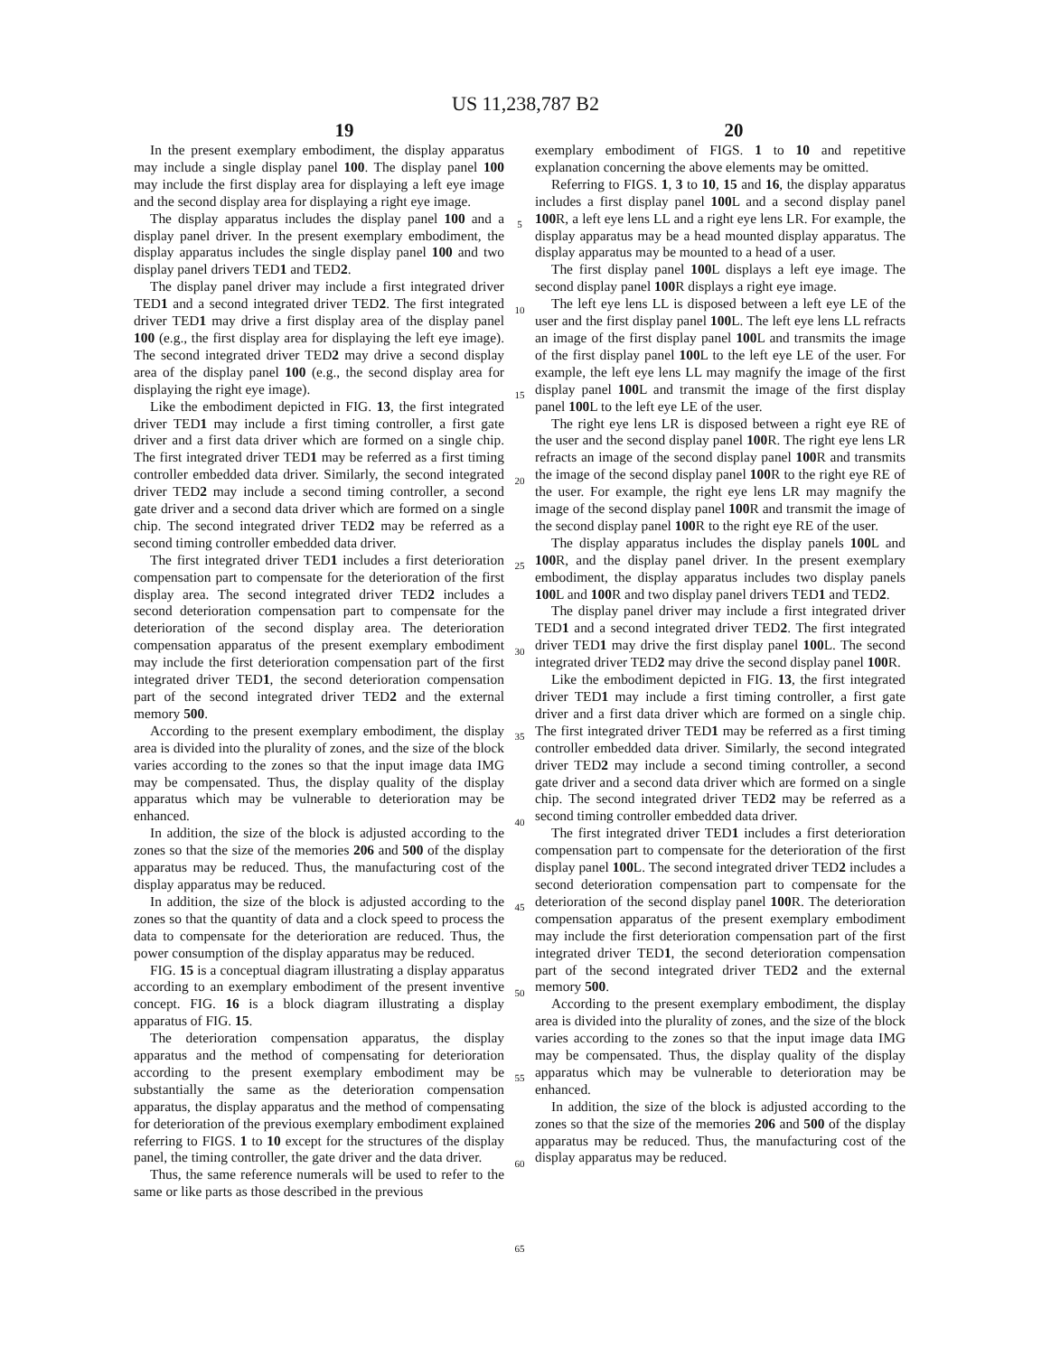US 11,238,787 B2
19 20
In the present exemplary embodiment, the display apparatus may include a single display panel 100. The display panel 100 may include the first display area for displaying a left eye image and the second display area for displaying a right eye image.
The display apparatus includes the display panel 100 and a display panel driver. In the present exemplary embodiment, the display apparatus includes the single display panel 100 and two display panel drivers TED1 and TED2.
The display panel driver may include a first integrated driver TED1 and a second integrated driver TED2. The first integrated driver TED1 may drive a first display area of the display panel 100 (e.g., the first display area for displaying the left eye image). The second integrated driver TED2 may drive a second display area of the display panel 100 (e.g., the second display area for displaying the right eye image).
Like the embodiment depicted in FIG. 13, the first integrated driver TED1 may include a first timing controller, a first gate driver and a first data driver which are formed on a single chip. The first integrated driver TED1 may be referred as a first timing controller embedded data driver. Similarly, the second integrated driver TED2 may include a second timing controller, a second gate driver and a second data driver which are formed on a single chip. The second integrated driver TED2 may be referred as a second timing controller embedded data driver.
The first integrated driver TED1 includes a first deterioration compensation part to compensate for the deterioration of the first display area. The second integrated driver TED2 includes a second deterioration compensation part to compensate for the deterioration of the second display area. The deterioration compensation apparatus of the present exemplary embodiment may include the first deterioration compensation part of the first integrated driver TED1, the second deterioration compensation part of the second integrated driver TED2 and the external memory 500.
According to the present exemplary embodiment, the display area is divided into the plurality of zones, and the size of the block varies according to the zones so that the input image data IMG may be compensated. Thus, the display quality of the display apparatus which may be vulnerable to deterioration may be enhanced.
In addition, the size of the block is adjusted according to the zones so that the size of the memories 206 and 500 of the display apparatus may be reduced. Thus, the manufacturing cost of the display apparatus may be reduced.
In addition, the size of the block is adjusted according to the zones so that the quantity of data and a clock speed to process the data to compensate for the deterioration are reduced. Thus, the power consumption of the display apparatus may be reduced.
FIG. 15 is a conceptual diagram illustrating a display apparatus according to an exemplary embodiment of the present inventive concept. FIG. 16 is a block diagram illustrating a display apparatus of FIG. 15.
The deterioration compensation apparatus, the display apparatus and the method of compensating for deterioration according to the present exemplary embodiment may be substantially the same as the deterioration compensation apparatus, the display apparatus and the method of compensating for deterioration of the previous exemplary embodiment explained referring to FIGS. 1 to 10 except for the structures of the display panel, the timing controller, the gate driver and the data driver.
Thus, the same reference numerals will be used to refer to the same or like parts as those described in the previous
5
10
15
20
25
30
35
40
45
50
55
60
65
exemplary embodiment of FIGS. 1 to 10 and repetitive explanation concerning the above elements may be omitted.
Referring to FIGS. 1, 3 to 10, 15 and 16, the display apparatus includes a first display panel 100 L and a second display panel 100 R, a left eye lens LL and a right eye lens LR. For example, the display apparatus may be a head mounted display apparatus. The display apparatus may be mounted to a head of a user.
The first display panel 100 L displays a left eye image. The second display panel 100 R displays a right eye image.
The left eye lens LL is disposed between a left eye LE of the user and the first display panel 100 L. The left eye lens LL refracts an image of the first display panel 100 L and transmits the image of the first display panel 100 L to the left eye LE of the user. For example, the left eye lens LL may magnify the image of the first display panel 100 L and transmit the image of the first display panel 100 L to the left eye LE of the user.
The right eye lens LR is disposed between a right eye RE of the user and the second display panel 100 R. The right eye lens LR refracts an image of the second display panel 100 R and transmits the image of the second display panel 100 R to the right eye RE of the user. For example, the right eye lens LR may magnify the image of the second display panel 100 R and transmit the image of the second display panel 100 R to the right eye RE of the user.
The display apparatus includes the display panels 100 L and 100 R, and the display panel driver. In the present exemplary embodiment, the display apparatus includes two display panels 100 L and 100 R and two display panel drivers TED1 and TED2.
The display panel driver may include a first integrated driver TED1 and a second integrated driver TED2. The first integrated driver TED1 may drive the first display panel 100 L. The second integrated driver TED2 may drive the second display panel 100 R.
Like the embodiment depicted in FIG. 13, the first integrated driver TED1 may include a first timing controller, a first gate driver and a first data driver which are formed on a single chip. The first integrated driver TED1 may be referred as a first timing controller embedded data driver. Similarly, the second integrated driver TED2 may include a second timing controller, a second gate driver and a second data driver which are formed on a single chip. The second integrated driver TED2 may be referred as a second timing controller embedded data driver.
The first integrated driver TED1 includes a first deterioration compensation part to compensate for the deterioration of the first display panel 100 L. The second integrated driver TED2 includes a second deterioration compensation part to compensate for the deterioration of the second display panel 100 R. The deterioration compensation apparatus of the present exemplary embodiment may include the first deterioration compensation part of the first integrated driver TED1, the second deterioration compensation part of the second integrated driver TED2 and the external memory 500.
According to the present exemplary embodiment, the display area is divided into the plurality of zones, and the size of the block varies according to the zones so that the input image data IMG may be compensated. Thus, the display quality of the display apparatus which may be vulnerable to deterioration may be enhanced.
In addition, the size of the block is adjusted according to the zones so that the size of the memories 206 and 500 of the display apparatus may be reduced. Thus, the manufacturing cost of the display apparatus may be reduced.